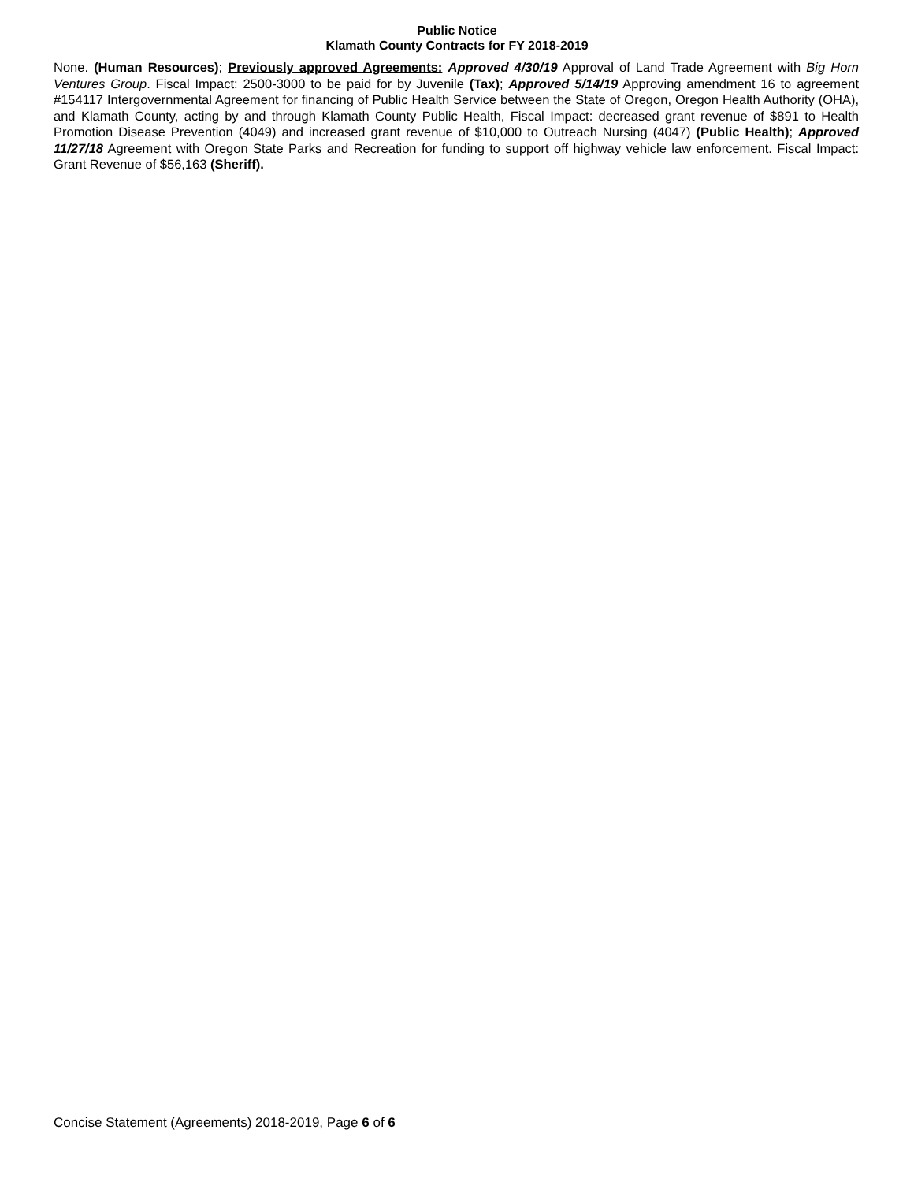Public Notice
Klamath County Contracts for FY 2018-2019
None. (Human Resources); Previously approved Agreements: Approved 4/30/19 Approval of Land Trade Agreement with Big Horn Ventures Group. Fiscal Impact: 2500-3000 to be paid for by Juvenile (Tax); Approved 5/14/19 Approving amendment 16 to agreement #154117 Intergovernmental Agreement for financing of Public Health Service between the State of Oregon, Oregon Health Authority (OHA), and Klamath County, acting by and through Klamath County Public Health, Fiscal Impact: decreased grant revenue of $891 to Health Promotion Disease Prevention (4049) and increased grant revenue of $10,000 to Outreach Nursing (4047) (Public Health); Approved 11/27/18 Agreement with Oregon State Parks and Recreation for funding to support off highway vehicle law enforcement. Fiscal Impact: Grant Revenue of $56,163 (Sheriff).
Concise Statement (Agreements) 2018-2019, Page 6 of 6